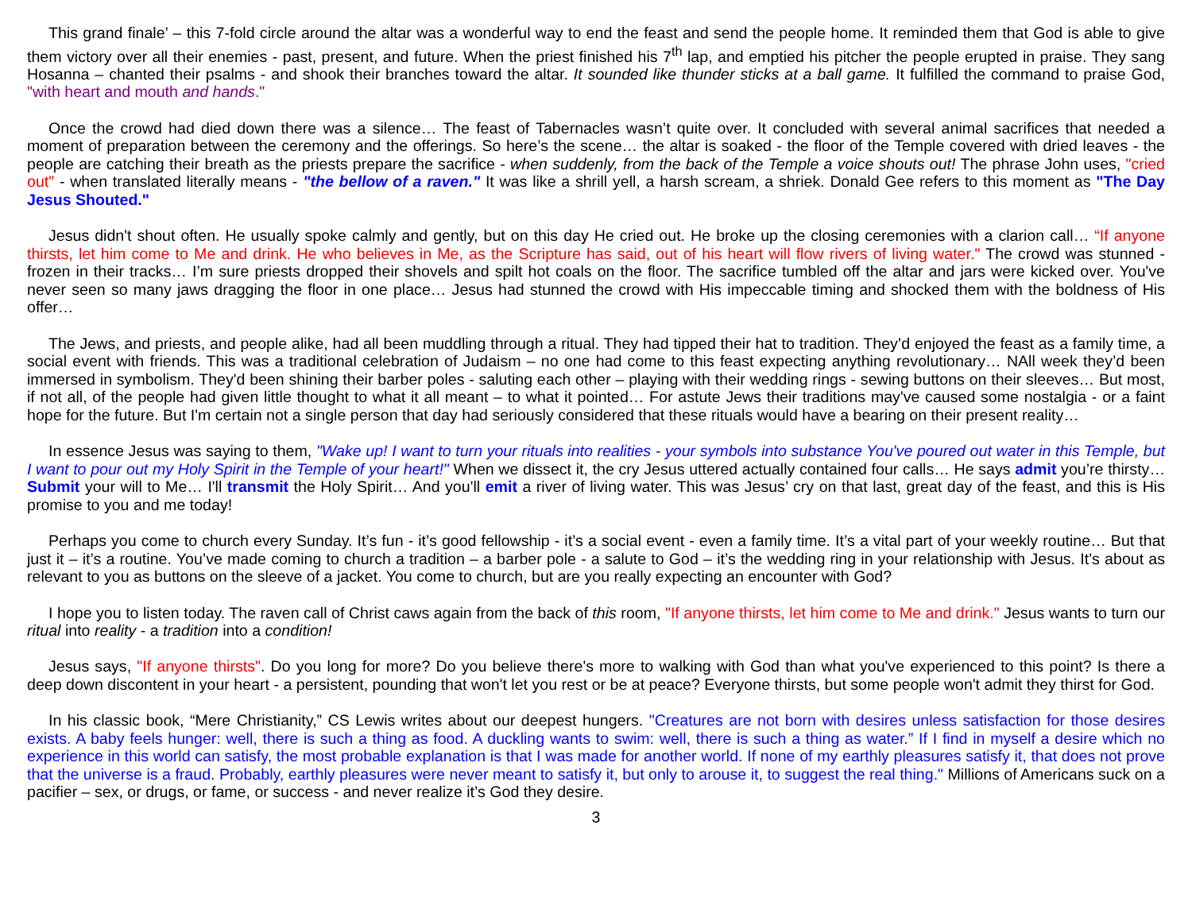This grand finale’ – this 7-fold circle around the altar was a wonderful way to end the feast and send the people home. It reminded them that God is able to give them victory over all their enemies - past, present, and future. When the priest finished his 7<sup>th</sup> lap, and emptied his pitcher the people erupted in praise. They sang Hosanna – chanted their psalms - and shook their branches toward the altar. It sounded like thunder sticks at a ball game. It fulfilled the command to praise God, "with heart and mouth and hands."
Once the crowd had died down there was a silence… The feast of Tabernacles wasn’t quite over. It concluded with several animal sacrifices that needed a moment of preparation between the ceremony and the offerings. So here’s the scene… the altar is soaked - the floor of the Temple covered with dried leaves - the people are catching their breath as the priests prepare the sacrifice - when suddenly, from the back of the Temple a voice shouts out! The phrase John uses, "cried out" - when translated literally means - "the bellow of a raven." It was like a shrill yell, a harsh scream, a shriek. Donald Gee refers to this moment as "The Day Jesus Shouted."
Jesus didn't shout often. He usually spoke calmly and gently, but on this day He cried out. He broke up the closing ceremonies with a clarion call… “If anyone thirsts, let him come to Me and drink. He who believes in Me, as the Scripture has said, out of his heart will flow rivers of living water." The crowd was stunned - frozen in their tracks… I’m sure priests dropped their shovels and spilt hot coals on the floor. The sacrifice tumbled off the altar and jars were kicked over. You've never seen so many jaws dragging the floor in one place… Jesus had stunned the crowd with His impeccable timing and shocked them with the boldness of His offer…
The Jews, and priests, and people alike, had all been muddling through a ritual. They had tipped their hat to tradition. They’d enjoyed the feast as a family time, a social event with friends. This was a traditional celebration of Judaism – no one had come to this feast expecting anything revolutionary… NAll week they’d been immersed in symbolism. They'd been shining their barber poles - saluting each other – playing with their wedding rings - sewing buttons on their sleeves… But most, if not all, of the people had given little thought to what it all meant – to what it pointed… For astute Jews their traditions may've caused some nostalgia - or a faint hope for the future. But I'm certain not a single person that day had seriously considered that these rituals would have a bearing on their present reality…
In essence Jesus was saying to them, "Wake up! I want to turn your rituals into realities - your symbols into substance You've poured out water in this Temple, but I want to pour out my Holy Spirit in the Temple of your heart!" When we dissect it, the cry Jesus uttered actually contained four calls… He says admit you’re thirsty… Submit your will to Me… I'll transmit the Holy Spirit… And you'll emit a river of living water. This was Jesus’ cry on that last, great day of the feast, and this is His promise to you and me today!
Perhaps you come to church every Sunday. It’s fun - it’s good fellowship - it’s a social event - even a family time. It’s a vital part of your weekly routine… But that just it – it’s a routine. You’ve made coming to church a tradition – a barber pole - a salute to God – it’s the wedding ring in your relationship with Jesus. It’s about as relevant to you as buttons on the sleeve of a jacket. You come to church, but are you really expecting an encounter with God?
I hope you to listen today. The raven call of Christ caws again from the back of this room, "If anyone thirsts, let him come to Me and drink." Jesus wants to turn our ritual into reality - a tradition into a condition!
Jesus says, "If anyone thirsts". Do you long for more? Do you believe there's more to walking with God than what you've experienced to this point? Is there a deep down discontent in your heart - a persistent, pounding that won't let you rest or be at peace? Everyone thirsts, but some people won't admit they thirst for God.
In his classic book, “Mere Christianity,” CS Lewis writes about our deepest hungers. "Creatures are not born with desires unless satisfaction for those desires exists. A baby feels hunger: well, there is such a thing as food. A duckling wants to swim: well, there is such a thing as water.” If I find in myself a desire which no experience in this world can satisfy, the most probable explanation is that I was made for another world. If none of my earthly pleasures satisfy it, that does not prove that the universe is a fraud. Probably, earthly pleasures were never meant to satisfy it, but only to arouse it, to suggest the real thing." Millions of Americans suck on a pacifier – sex, or drugs, or fame, or success - and never realize it’s God they desire.
3